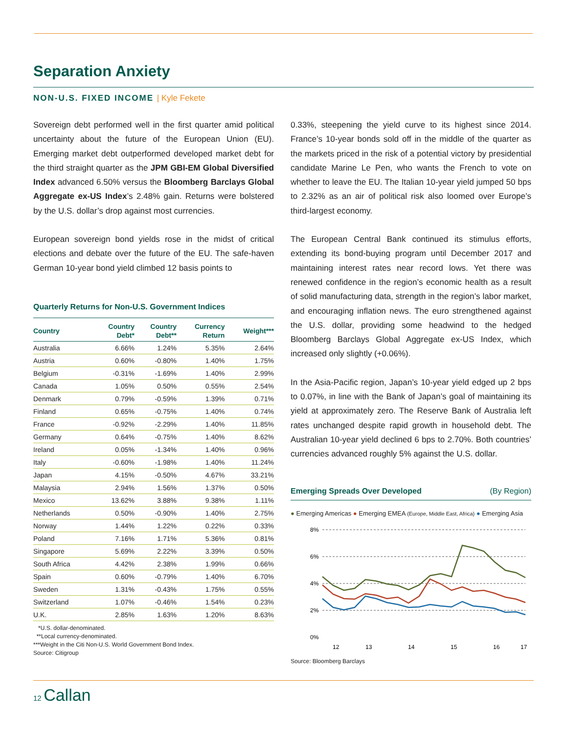Separation Anxiety
NON-U.S. FIXED INCOME | Kyle Fekete
Sovereign debt performed well in the first quarter amid political uncertainty about the future of the European Union (EU). Emerging market debt outperformed developed market debt for the third straight quarter as the JPM GBI-EM Global Diversified Index advanced 6.50% versus the Bloomberg Barclays Global Aggregate ex-US Index’s 2.48% gain. Returns were bolstered by the U.S. dollar’s drop against most currencies.
European sovereign bond yields rose in the midst of critical elections and debate over the future of the EU. The safe-haven German 10-year bond yield climbed 12 basis points to
Quarterly Returns for Non-U.S. Government Indices
| Country | Country Debt* | Country Debt** | Currency Return | Weight*** |
| --- | --- | --- | --- | --- |
| Australia | 6.66% | 1.24% | 5.35% | 2.64% |
| Austria | 0.60% | -0.80% | 1.40% | 1.75% |
| Belgium | -0.31% | -1.69% | 1.40% | 2.99% |
| Canada | 1.05% | 0.50% | 0.55% | 2.54% |
| Denmark | 0.79% | -0.59% | 1.39% | 0.71% |
| Finland | 0.65% | -0.75% | 1.40% | 0.74% |
| France | -0.92% | -2.29% | 1.40% | 11.85% |
| Germany | 0.64% | -0.75% | 1.40% | 8.62% |
| Ireland | 0.05% | -1.34% | 1.40% | 0.96% |
| Italy | -0.60% | -1.98% | 1.40% | 11.24% |
| Japan | 4.15% | -0.50% | 4.67% | 33.21% |
| Malaysia | 2.94% | 1.56% | 1.37% | 0.50% |
| Mexico | 13.62% | 3.88% | 9.38% | 1.11% |
| Netherlands | 0.50% | -0.90% | 1.40% | 2.75% |
| Norway | 1.44% | 1.22% | 0.22% | 0.33% |
| Poland | 7.16% | 1.71% | 5.36% | 0.81% |
| Singapore | 5.69% | 2.22% | 3.39% | 0.50% |
| South Africa | 4.42% | 2.38% | 1.99% | 0.66% |
| Spain | 0.60% | -0.79% | 1.40% | 6.70% |
| Sweden | 1.31% | -0.43% | 1.75% | 0.55% |
| Switzerland | 1.07% | -0.46% | 1.54% | 0.23% |
| U.K. | 2.85% | 1.63% | 1.20% | 8.63% |
*U.S. dollar-denominated.
**Local currency-denominated.
***Weight in the Citi Non-U.S. World Government Bond Index.
Source: Citigroup
0.33%, steepening the yield curve to its highest since 2014. France’s 10-year bonds sold off in the middle of the quarter as the markets priced in the risk of a potential victory by presidential candidate Marine Le Pen, who wants the French to vote on whether to leave the EU. The Italian 10-year yield jumped 50 bps to 2.32% as an air of political risk also loomed over Europe’s third-largest economy.
The European Central Bank continued its stimulus efforts, extending its bond-buying program until December 2017 and maintaining interest rates near record lows. Yet there was renewed confidence in the region’s economic health as a result of solid manufacturing data, strength in the region’s labor market, and encouraging inflation news. The euro strengthened against the U.S. dollar, providing some headwind to the hedged Bloomberg Barclays Global Aggregate ex-US Index, which increased only slightly (+0.06%).
In the Asia-Pacific region, Japan’s 10-year yield edged up 2 bps to 0.07%, in line with the Bank of Japan’s goal of maintaining its yield at approximately zero. The Reserve Bank of Australia left rates unchanged despite rapid growth in household debt. The Australian 10-year yield declined 6 bps to 2.70%. Both countries’ currencies advanced roughly 5% against the U.S. dollar.
Emerging Spreads Over Developed (By Region)
● Emerging Americas ● Emerging EMEA (Europe, Middle East, Africa) ● Emerging Asia
8%
6%
4%
2%
0%
12
13
14
15
16
17
Source: Bloomberg Barclays
12 Callan